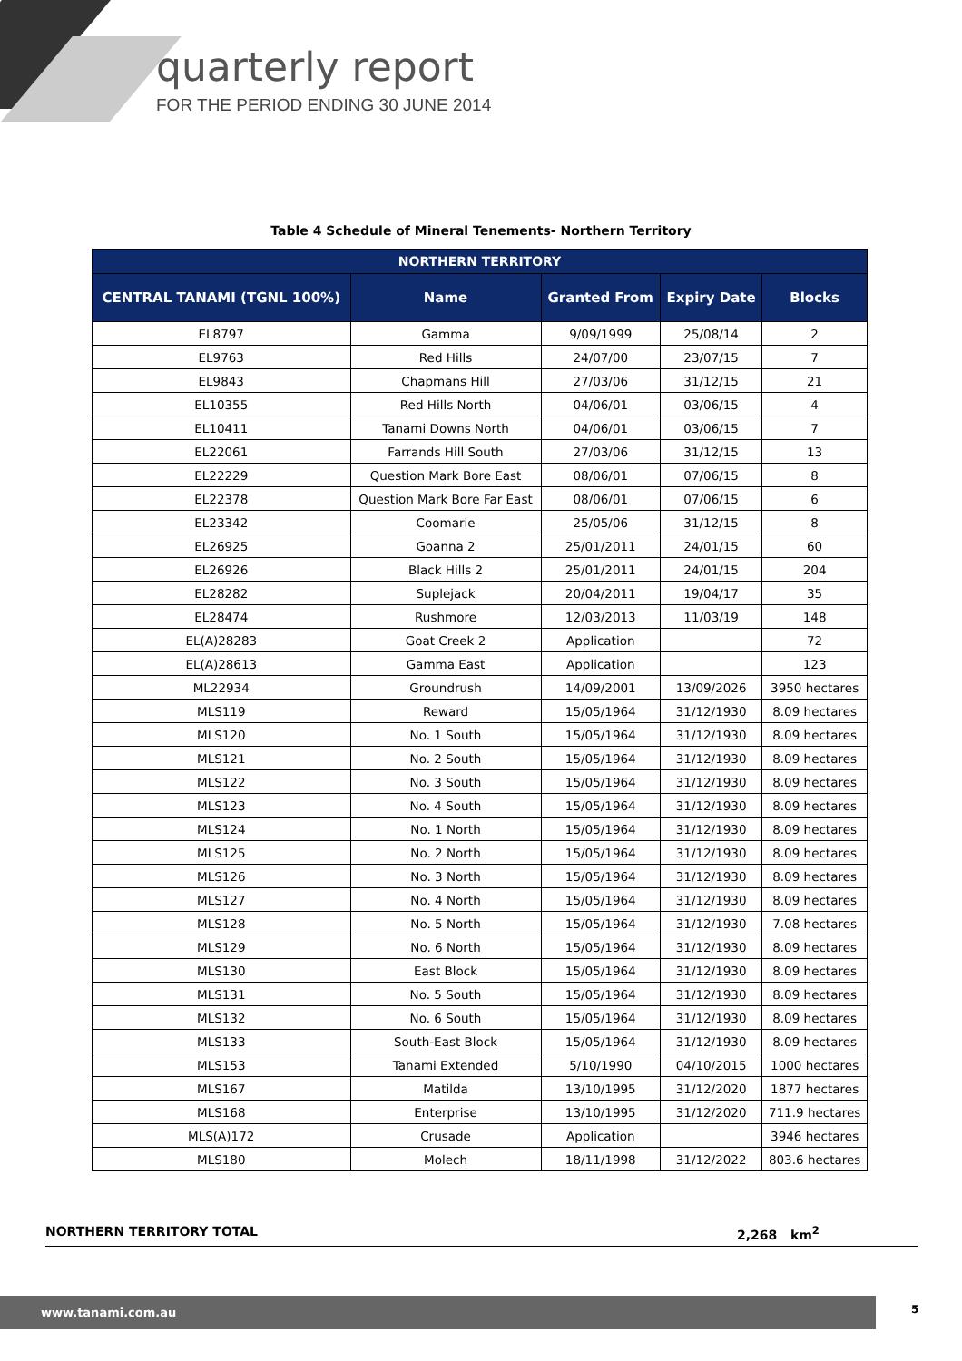quarterly report
FOR THE PERIOD ENDING 30 JUNE 2014
Table 4 Schedule of Mineral Tenements- Northern Territory
| NORTHERN TERRITORY | | | | |
| --- | --- | --- | --- | --- |
| CENTRAL TANAMI (TGNL 100%) | Name | Granted From | Expiry Date | Blocks |
| EL8797 | Gamma | 9/09/1999 | 25/08/14 | 2 |
| EL9763 | Red Hills | 24/07/00 | 23/07/15 | 7 |
| EL9843 | Chapmans Hill | 27/03/06 | 31/12/15 | 21 |
| EL10355 | Red Hills North | 04/06/01 | 03/06/15 | 4 |
| EL10411 | Tanami Downs North | 04/06/01 | 03/06/15 | 7 |
| EL22061 | Farrands Hill South | 27/03/06 | 31/12/15 | 13 |
| EL22229 | Question Mark Bore East | 08/06/01 | 07/06/15 | 8 |
| EL22378 | Question Mark Bore Far East | 08/06/01 | 07/06/15 | 6 |
| EL23342 | Coomarie | 25/05/06 | 31/12/15 | 8 |
| EL26925 | Goanna 2 | 25/01/2011 | 24/01/15 | 60 |
| EL26926 | Black Hills 2 | 25/01/2011 | 24/01/15 | 204 |
| EL28282 | Suplejack | 20/04/2011 | 19/04/17 | 35 |
| EL28474 | Rushmore | 12/03/2013 | 11/03/19 | 148 |
| EL(A)28283 | Goat Creek 2 | Application | | 72 |
| EL(A)28613 | Gamma East | Application | | 123 |
| ML22934 | Groundrush | 14/09/2001 | 13/09/2026 | 3950 hectares |
| MLS119 | Reward | 15/05/1964 | 31/12/1930 | 8.09 hectares |
| MLS120 | No. 1 South | 15/05/1964 | 31/12/1930 | 8.09 hectares |
| MLS121 | No. 2 South | 15/05/1964 | 31/12/1930 | 8.09 hectares |
| MLS122 | No. 3 South | 15/05/1964 | 31/12/1930 | 8.09 hectares |
| MLS123 | No. 4 South | 15/05/1964 | 31/12/1930 | 8.09 hectares |
| MLS124 | No. 1 North | 15/05/1964 | 31/12/1930 | 8.09 hectares |
| MLS125 | No. 2 North | 15/05/1964 | 31/12/1930 | 8.09 hectares |
| MLS126 | No. 3 North | 15/05/1964 | 31/12/1930 | 8.09 hectares |
| MLS127 | No. 4 North | 15/05/1964 | 31/12/1930 | 8.09 hectares |
| MLS128 | No. 5 North | 15/05/1964 | 31/12/1930 | 7.08 hectares |
| MLS129 | No. 6 North | 15/05/1964 | 31/12/1930 | 8.09 hectares |
| MLS130 | East Block | 15/05/1964 | 31/12/1930 | 8.09 hectares |
| MLS131 | No. 5 South | 15/05/1964 | 31/12/1930 | 8.09 hectares |
| MLS132 | No. 6 South | 15/05/1964 | 31/12/1930 | 8.09 hectares |
| MLS133 | South-East Block | 15/05/1964 | 31/12/1930 | 8.09 hectares |
| MLS153 | Tanami Extended | 5/10/1990 | 04/10/2015 | 1000 hectares |
| MLS167 | Matilda | 13/10/1995 | 31/12/2020 | 1877 hectares |
| MLS168 | Enterprise | 13/10/1995 | 31/12/2020 | 711.9 hectares |
| MLS(A)172 | Crusade | Application | | 3946 hectares |
| MLS180 | Molech | 18/11/1998 | 31/12/2022 | 803.6 hectares |
NORTHERN TERRITORY TOTAL 2,268 km<sup>2</sup>
www.tanami.com.au 5